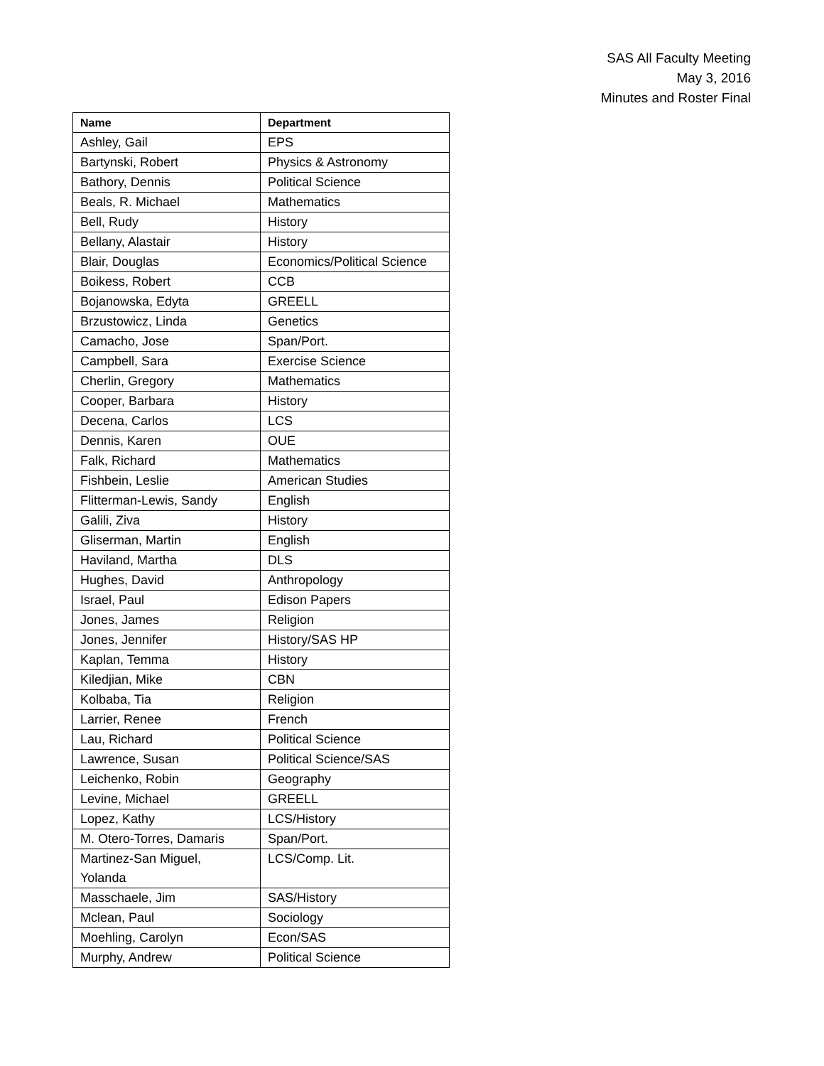SAS All Faculty Meeting
May 3, 2016
Minutes and Roster Final
| Name | Department |
| --- | --- |
| Ashley, Gail | EPS |
| Bartynski, Robert | Physics & Astronomy |
| Bathory, Dennis | Political Science |
| Beals, R. Michael | Mathematics |
| Bell, Rudy | History |
| Bellany, Alastair | History |
| Blair, Douglas | Economics/Political Science |
| Boikess, Robert | CCB |
| Bojanowska, Edyta | GREELL |
| Brzustowicz, Linda | Genetics |
| Camacho, Jose | Span/Port. |
| Campbell, Sara | Exercise Science |
| Cherlin, Gregory | Mathematics |
| Cooper, Barbara | History |
| Decena, Carlos | LCS |
| Dennis, Karen | OUE |
| Falk, Richard | Mathematics |
| Fishbein, Leslie | American Studies |
| Flitterman-Lewis, Sandy | English |
| Galili, Ziva | History |
| Gliserman, Martin | English |
| Haviland, Martha | DLS |
| Hughes, David | Anthropology |
| Israel, Paul | Edison Papers |
| Jones, James | Religion |
| Jones, Jennifer | History/SAS HP |
| Kaplan, Temma | History |
| Kiledjian, Mike | CBN |
| Kolbaba, Tia | Religion |
| Larrier, Renee | French |
| Lau, Richard | Political Science |
| Lawrence, Susan | Political Science/SAS |
| Leichenko, Robin | Geography |
| Levine, Michael | GREELL |
| Lopez, Kathy | LCS/History |
| M. Otero-Torres, Damaris | Span/Port. |
| Martinez-San Miguel, Yolanda | LCS/Comp. Lit. |
| Masschaele, Jim | SAS/History |
| Mclean, Paul | Sociology |
| Moehling, Carolyn | Econ/SAS |
| Murphy, Andrew | Political Science |